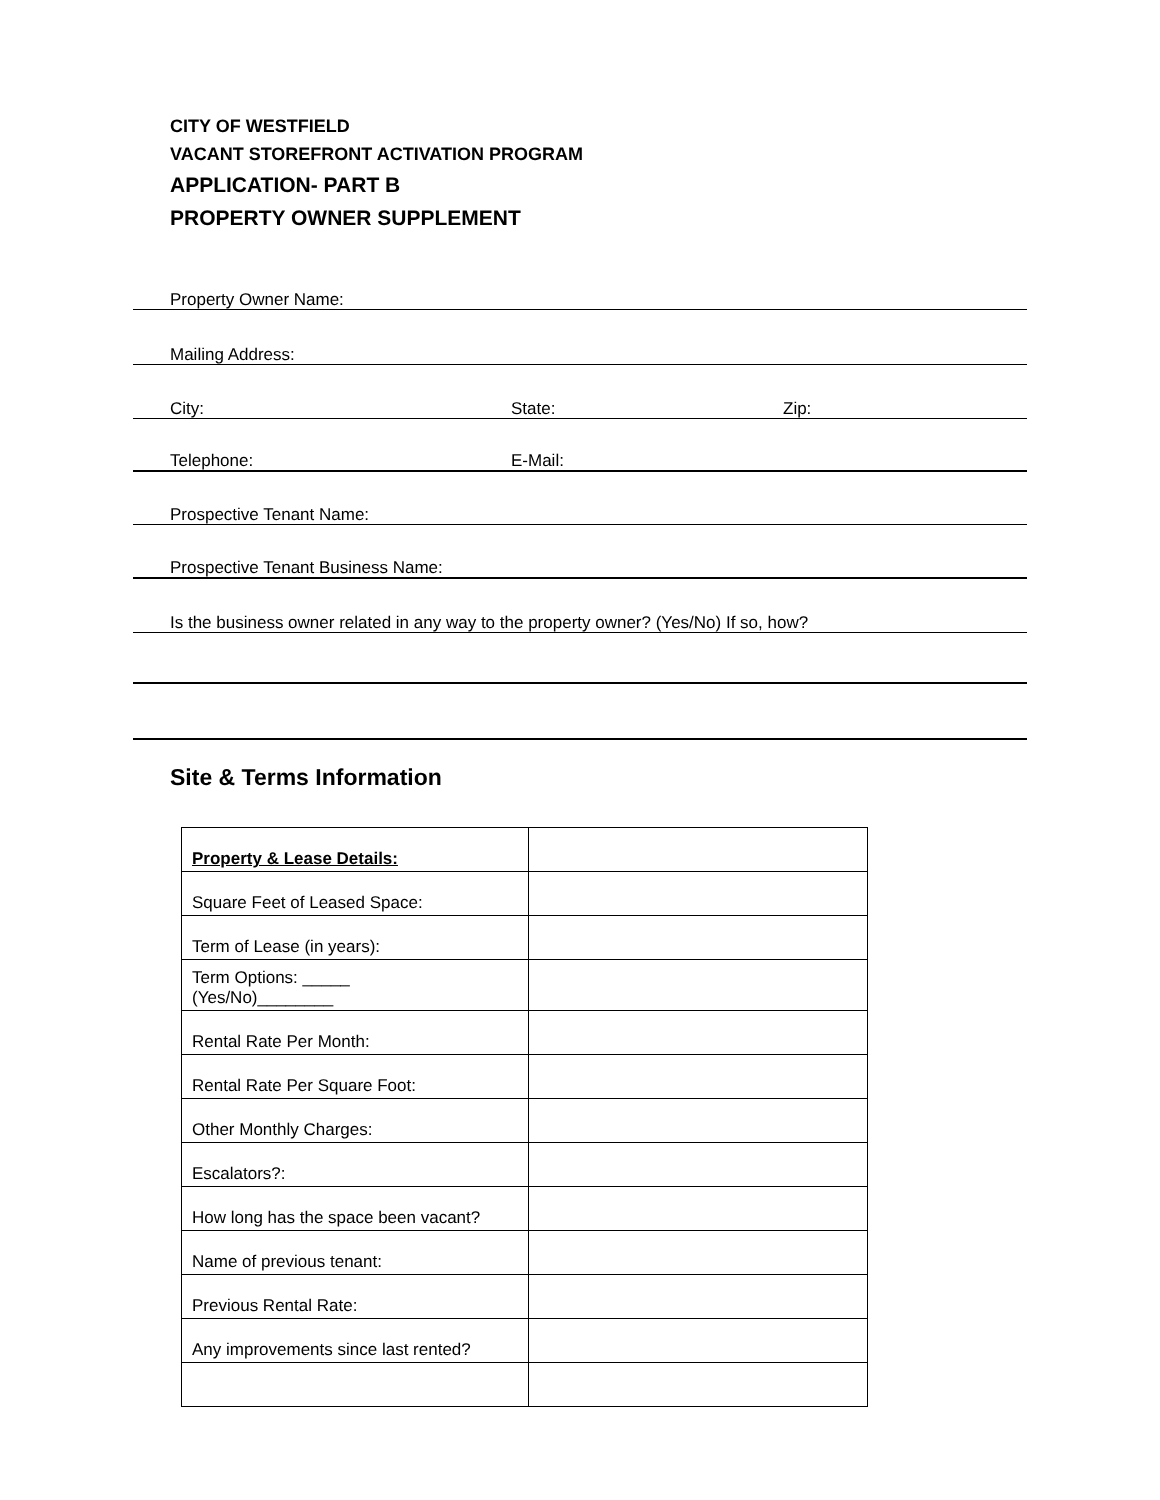CITY OF WESTFIELD
VACANT STOREFRONT ACTIVATION PROGRAM
APPLICATION- PART B
PROPERTY OWNER SUPPLEMENT
Property Owner Name:
Mailing Address:
City: State: Zip:
Telephone: E-Mail:
Prospective Tenant Name:
Prospective Tenant Business Name:
Is the business owner related in any way to the property owner? (Yes/No) If so, how?
Site & Terms Information
| Property & Lease Details: | |
| Square Feet of Leased Space: | |
| Term of Lease (in years): | |
| Term Options: _____ (Yes/No)________ | |
| Rental Rate Per Month: | |
| Rental Rate Per Square Foot: | |
| Other Monthly Charges: | |
| Escalators?: | |
| How long has the space been vacant? | |
| Name of previous tenant: | |
| Previous Rental Rate: | |
| Any improvements since last rented? | |